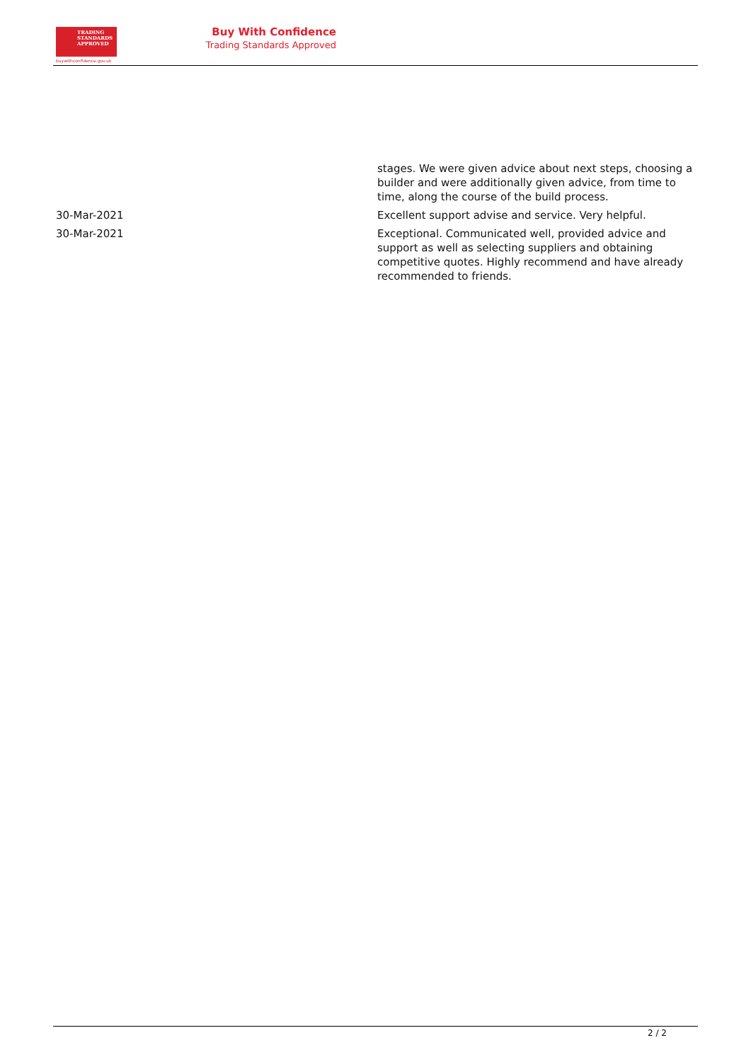TRADING
STANDARDS
APPROVED
buywithconfidence.gov.uk
Buy With Confidence
Trading Standards Approved
| | stages. We were given advice about next steps, choosing a builder and were additionally given advice, from time to time, along the course of the build process. |
| 30-Mar-2021 | Excellent support advise and service. Very helpful. |
| 30-Mar-2021 | Exceptional. Communicated well, provided advice and support as well as selecting suppliers and obtaining competitive quotes. Highly recommend and have already recommended to friends. |
2 / 2